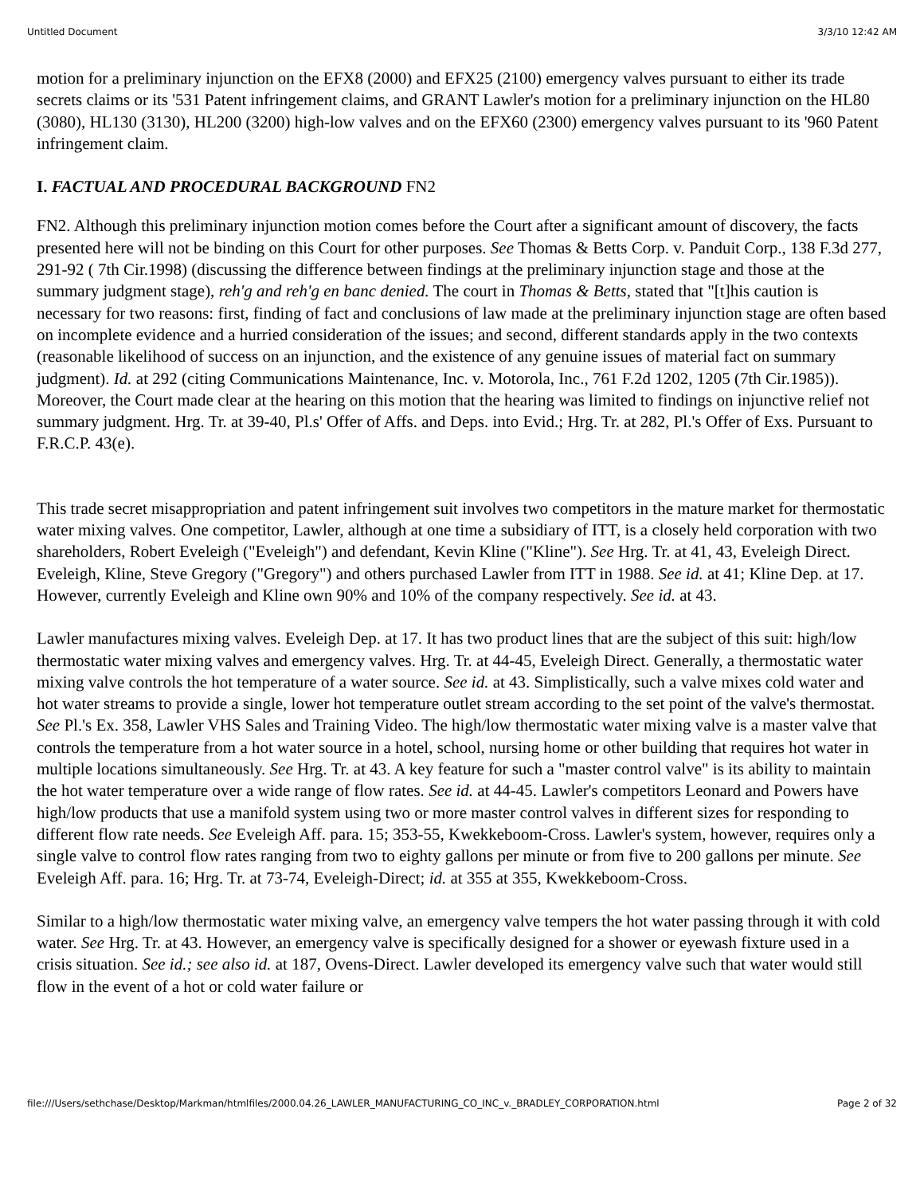Untitled Document 3/3/10 12:42 AM
motion for a preliminary injunction on the EFX8 (2000) and EFX25 (2100) emergency valves pursuant to either its trade secrets claims or its '531 Patent infringement claims, and GRANT Lawler's motion for a preliminary injunction on the HL80 (3080), HL130 (3130), HL200 (3200) high-low valves and on the EFX60 (2300) emergency valves pursuant to its '960 Patent infringement claim.
I. FACTUAL AND PROCEDURAL BACKGROUND FN2
FN2. Although this preliminary injunction motion comes before the Court after a significant amount of discovery, the facts presented here will not be binding on this Court for other purposes. See Thomas & Betts Corp. v. Panduit Corp., 138 F.3d 277, 291-92 ( 7th Cir.1998) (discussing the difference between findings at the preliminary injunction stage and those at the summary judgment stage), reh'g and reh'g en banc denied. The court in Thomas & Betts, stated that "[t]his caution is necessary for two reasons: first, finding of fact and conclusions of law made at the preliminary injunction stage are often based on incomplete evidence and a hurried consideration of the issues; and second, different standards apply in the two contexts (reasonable likelihood of success on an injunction, and the existence of any genuine issues of material fact on summary judgment). Id. at 292 (citing Communications Maintenance, Inc. v. Motorola, Inc., 761 F.2d 1202, 1205 (7th Cir.1985)). Moreover, the Court made clear at the hearing on this motion that the hearing was limited to findings on injunctive relief not summary judgment. Hrg. Tr. at 39-40, Pl.s' Offer of Affs. and Deps. into Evid.; Hrg. Tr. at 282, Pl.'s Offer of Exs. Pursuant to F.R.C.P. 43(e).
This trade secret misappropriation and patent infringement suit involves two competitors in the mature market for thermostatic water mixing valves. One competitor, Lawler, although at one time a subsidiary of ITT, is a closely held corporation with two shareholders, Robert Eveleigh ("Eveleigh") and defendant, Kevin Kline ("Kline"). See Hrg. Tr. at 41, 43, Eveleigh Direct. Eveleigh, Kline, Steve Gregory ("Gregory") and others purchased Lawler from ITT in 1988. See id. at 41; Kline Dep. at 17. However, currently Eveleigh and Kline own 90% and 10% of the company respectively. See id. at 43.
Lawler manufactures mixing valves. Eveleigh Dep. at 17. It has two product lines that are the subject of this suit: high/low thermostatic water mixing valves and emergency valves. Hrg. Tr. at 44-45, Eveleigh Direct. Generally, a thermostatic water mixing valve controls the hot temperature of a water source. See id. at 43. Simplistically, such a valve mixes cold water and hot water streams to provide a single, lower hot temperature outlet stream according to the set point of the valve's thermostat. See Pl.'s Ex. 358, Lawler VHS Sales and Training Video. The high/low thermostatic water mixing valve is a master valve that controls the temperature from a hot water source in a hotel, school, nursing home or other building that requires hot water in multiple locations simultaneously. See Hrg. Tr. at 43. A key feature for such a "master control valve" is its ability to maintain the hot water temperature over a wide range of flow rates. See id. at 44-45. Lawler's competitors Leonard and Powers have high/low products that use a manifold system using two or more master control valves in different sizes for responding to different flow rate needs. See Eveleigh Aff. para. 15; 353-55, Kwekkeboom-Cross. Lawler's system, however, requires only a single valve to control flow rates ranging from two to eighty gallons per minute or from five to 200 gallons per minute. See Eveleigh Aff. para. 16; Hrg. Tr. at 73-74, Eveleigh-Direct; id. at 355 at 355, Kwekkeboom-Cross.
Similar to a high/low thermostatic water mixing valve, an emergency valve tempers the hot water passing through it with cold water. See Hrg. Tr. at 43. However, an emergency valve is specifically designed for a shower or eyewash fixture used in a crisis situation. See id.; see also id. at 187, Ovens-Direct. Lawler developed its emergency valve such that water would still flow in the event of a hot or cold water failure or
file:///Users/sethchase/Desktop/Markman/htmlfiles/2000.04.26_LAWLER_MANUFACTURING_CO_INC_v._BRADLEY_CORPORATION.html Page 2 of 32